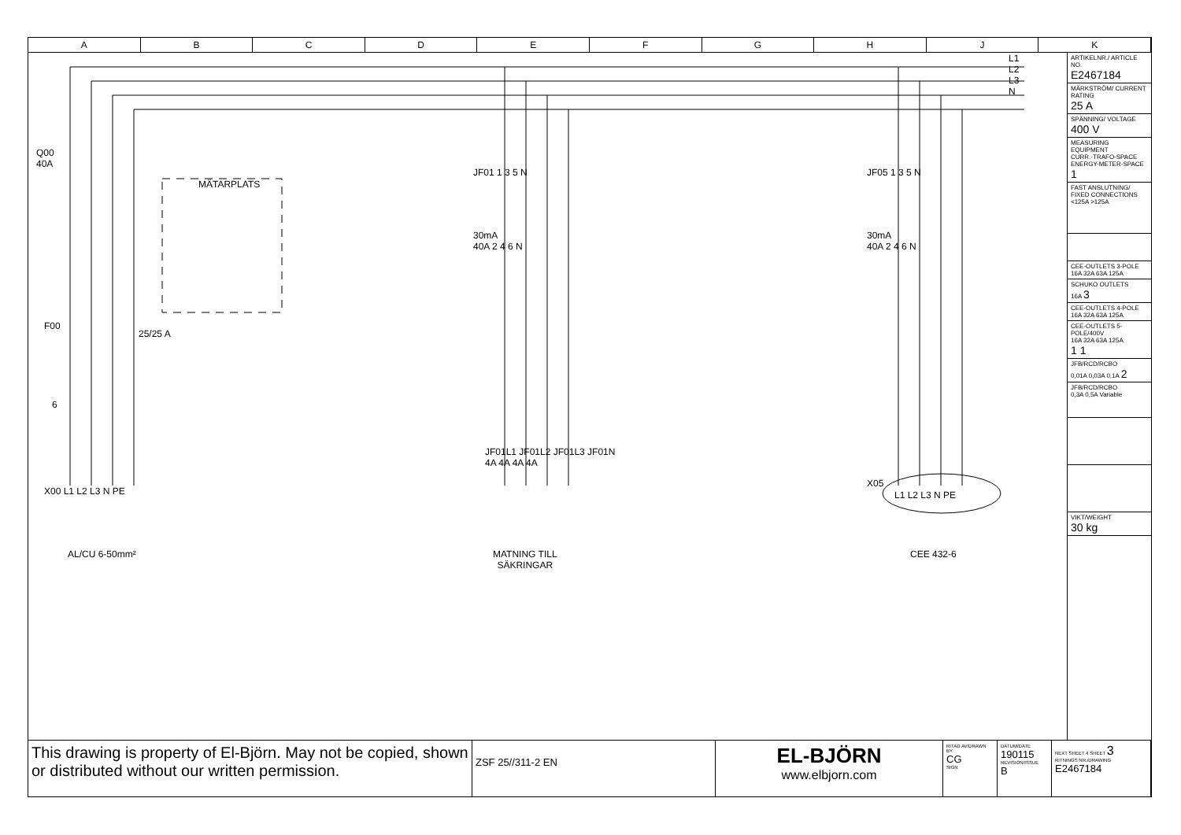A B C D E F G H J K
Q00
40A
MÄTARPLATS
F00
25/25 A
6
X00 L1 L2 L3 N PE
AL/CU 6-50mm²
JF01 1 3 5 N
30mA
40A 2 4 6 N
JF01L1 JF01L2 JF01L3 JF01N
4A 4A 4A 4A
MATNING TILL
SÄKRINGAR
JF05 1 3 5 N
30mA
40A 2 4 6 N
X05
L1 L2 L3 N PE
CEE 432-6
L1
L2
L3
N
ARTIKELNR./ ARTICLE NO.
E2467184
MÄRKSTRÖM/ CURRENT RATING
25 A
SPÄNNING/ VOLTAGE
400 V
MEASURING EQUIPMENT
CURR.-TRAFO-SPACE ENERGY-METER-SPACE 1
FAST ANSLUTNING/ FIXED CONNECTIONS
<125A >125A
CEE-OUTLETS 3-POLE
16A 32A 63A 125A
SCHUKO OUTLETS
16A 3
CEE-OUTLETS 4-POLE
16A 32A 63A 125A
CEE-OUTLETS 5-POLE/400V
16A 32A 63A 125A
1 1
JFB/RCD/RCBO
0,01A 0,03A 0,1A 2
JFB/RCD/RCBO
0,3A 0,5A Variable
VIKT/WEIGHT
30 kg
This drawing is property of El-Björn. May not be copied, shown or distributed without our written permission.
ZSF 25//311-2 EN
EL-BJÖRN
www.elbjorn.com
RITAD AV/DRAWN BY
CG
SIGN
DATUM/DATE
190115
REVISION/ISSUE
B
NEXT SHEET 4 SHEET 3
RITNINGS NR./DRAWING
E2467184